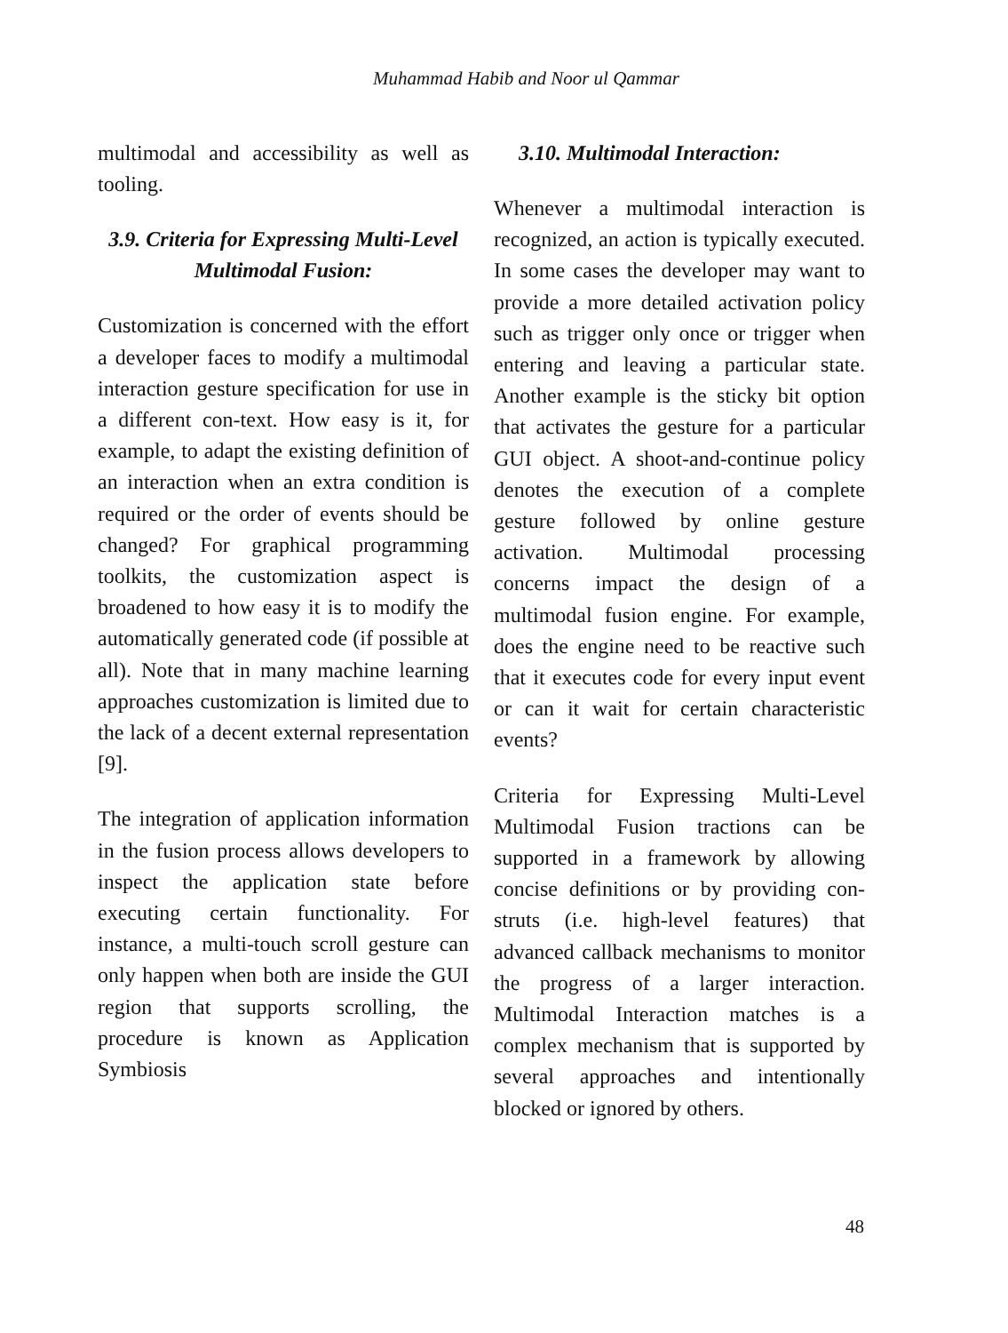Muhammad Habib and Noor ul Qammar
multimodal and accessibility as well as tooling.
3.9. Criteria for Expressing Multi-Level Multimodal Fusion:
Customization is concerned with the effort a developer faces to modify a multimodal interaction gesture specification for use in a different con-text. How easy is it, for example, to adapt the existing definition of an interaction when an extra condition is required or the order of events should be changed? For graphical programming toolkits, the customization aspect is broadened to how easy it is to modify the automatically generated code (if possible at all). Note that in many machine learning approaches customization is limited due to the lack of a decent external representation [9].
The integration of application information in the fusion process allows developers to inspect the application state before executing certain functionality. For instance, a multi-touch scroll gesture can only happen when both are inside the GUI region that supports scrolling, the procedure is known as Application Symbiosis
3.10. Multimodal Interaction:
Whenever a multimodal interaction is recognized, an action is typically executed. In some cases the developer may want to provide a more detailed activation policy such as trigger only once or trigger when entering and leaving a particular state. Another example is the sticky bit option that activates the gesture for a particular GUI object. A shoot-and-continue policy denotes the execution of a complete gesture followed by online gesture activation. Multimodal processing concerns impact the design of a multimodal fusion engine. For example, does the engine need to be reactive such that it executes code for every input event or can it wait for certain characteristic events?
Criteria for Expressing Multi-Level Multimodal Fusion tractions can be supported in a framework by allowing concise definitions or by providing con-struts (i.e. high-level features) that advanced callback mechanisms to monitor the progress of a larger interaction. Multimodal Interaction matches is a complex mechanism that is supported by several approaches and intentionally blocked or ignored by others.
48